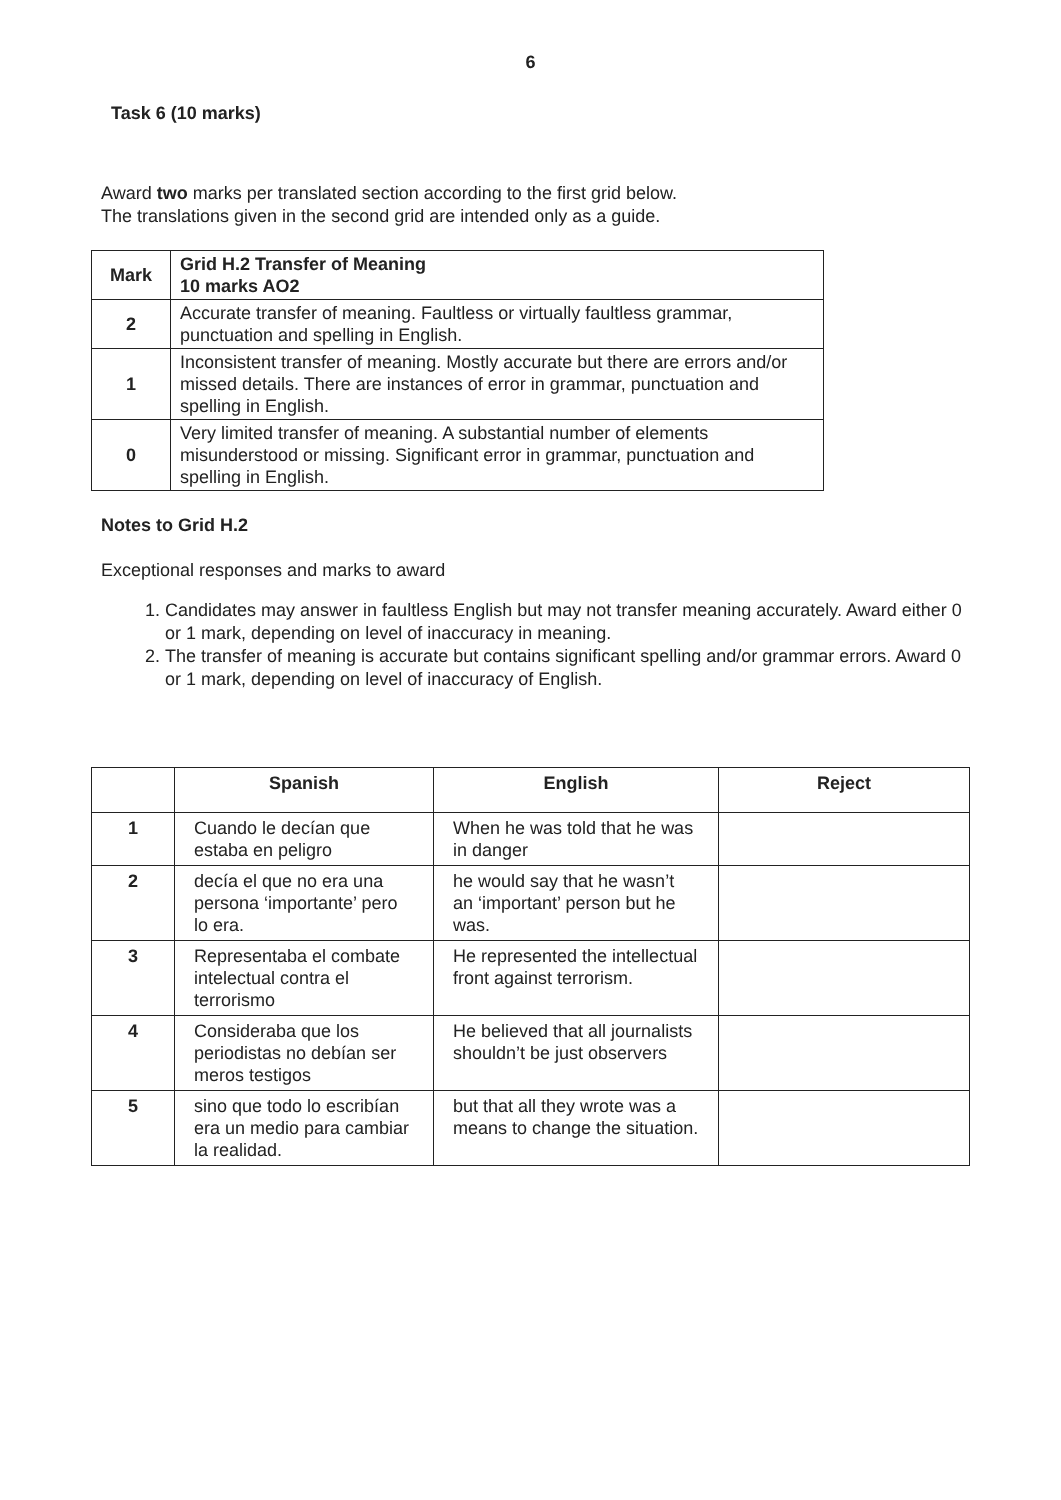6
Task 6 (10 marks)
Award two marks per translated section according to the first grid below.
The translations given in the second grid are intended only as a guide.
| Mark | Grid H.2 Transfer of Meaning 10 marks AO2 |
| --- | --- |
| 2 | Accurate transfer of meaning. Faultless or virtually faultless grammar, punctuation and spelling in English. |
| 1 | Inconsistent transfer of meaning. Mostly accurate but there are errors and/or missed details. There are instances of error in grammar, punctuation and spelling in English. |
| 0 | Very limited transfer of meaning. A substantial number of elements misunderstood or missing. Significant error in grammar, punctuation and spelling in English. |
Notes to Grid H.2
Exceptional responses and marks to award
1. Candidates may answer in faultless English but may not transfer meaning accurately. Award either 0 or 1 mark, depending on level of inaccuracy in meaning.
2. The transfer of meaning is accurate but contains significant spelling and/or grammar errors. Award 0 or 1 mark, depending on level of inaccuracy of English.
| | Spanish | English | Reject |
| --- | --- | --- | --- |
| 1 | Cuando le decían que estaba en peligro | When he was told that he was in danger | |
| 2 | decía el que no era una persona ‘importante’ pero lo era. | he would say that he wasn’t an ‘important’ person but he was. | |
| 3 | Representaba el combate intelectual contra el terrorismo | He represented the intellectual front against terrorism. | |
| 4 | Consideraba que los periodistas no debían ser meros testigos | He believed that all journalists shouldn’t be just observers | |
| 5 | sino que todo lo escribían era un medio para cambiar la realidad. | but that all they wrote was a means to change the situation. | |